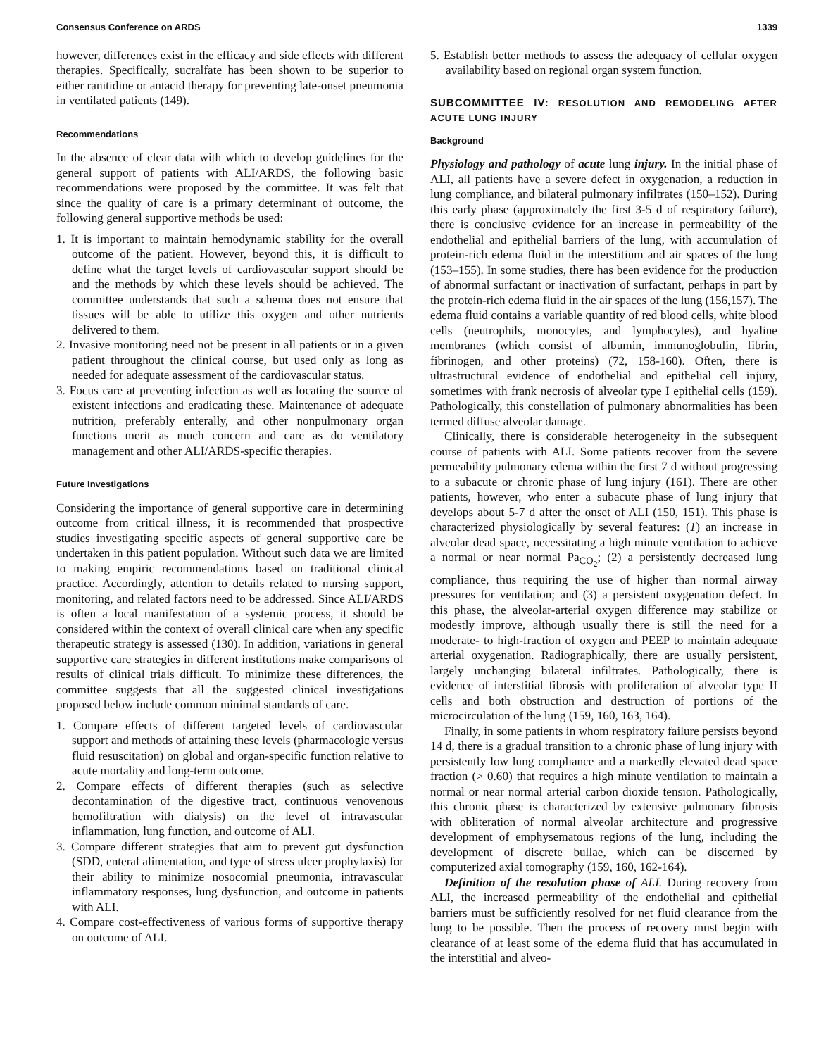Consensus Conference on ARDS 1339
however, differences exist in the efficacy and side effects with different therapies. Specifically, sucralfate has been shown to be superior to either ranitidine or antacid therapy for preventing late-onset pneumonia in ventilated patients (149).
Recommendations
In the absence of clear data with which to develop guidelines for the general support of patients with ALI/ARDS, the following basic recommendations were proposed by the committee. It was felt that since the quality of care is a primary determinant of outcome, the following general supportive methods be used:
1. It is important to maintain hemodynamic stability for the overall outcome of the patient. However, beyond this, it is difficult to define what the target levels of cardiovascular support should be and the methods by which these levels should be achieved. The committee understands that such a schema does not ensure that tissues will be able to utilize this oxygen and other nutrients delivered to them.
2. Invasive monitoring need not be present in all patients or in a given patient throughout the clinical course, but used only as long as needed for adequate assessment of the cardiovascular status.
3. Focus care at preventing infection as well as locating the source of existent infections and eradicating these. Maintenance of adequate nutrition, preferably enterally, and other nonpulmonary organ functions merit as much concern and care as do ventilatory management and other ALI/ARDS-specific therapies.
Future Investigations
Considering the importance of general supportive care in determining outcome from critical illness, it is recommended that prospective studies investigating specific aspects of general supportive care be undertaken in this patient population. Without such data we are limited to making empiric recommendations based on traditional clinical practice. Accordingly, attention to details related to nursing support, monitoring, and related factors need to be addressed. Since ALI/ARDS is often a local manifestation of a systemic process, it should be considered within the context of overall clinical care when any specific therapeutic strategy is assessed (130). In addition, variations in general supportive care strategies in different institutions make comparisons of results of clinical trials difficult. To minimize these differences, the committee suggests that all the suggested clinical investigations proposed below include common minimal standards of care.
1. Compare effects of different targeted levels of cardiovascular support and methods of attaining these levels (pharmacologic versus fluid resuscitation) on global and organ-specific function relative to acute mortality and long-term outcome.
2. Compare effects of different therapies (such as selective decontamination of the digestive tract, continuous venovenous hemofiltration with dialysis) on the level of intravascular inflammation, lung function, and outcome of ALI.
3. Compare different strategies that aim to prevent gut dysfunction (SDD, enteral alimentation, and type of stress ulcer prophylaxis) for their ability to minimize nosocomial pneumonia, intravascular inflammatory responses, lung dysfunction, and outcome in patients with ALI.
4. Compare cost-effectiveness of various forms of supportive therapy on outcome of ALI.
5. Establish better methods to assess the adequacy of cellular oxygen availability based on regional organ system function.
SUBCOMMITTEE IV: RESOLUTION AND REMODELING AFTER ACUTE LUNG INJURY
Background
Physiology and pathology of acute lung injury. In the initial phase of ALI, all patients have a severe defect in oxygenation, a reduction in lung compliance, and bilateral pulmonary infiltrates (150–152). During this early phase (approximately the first 3-5 d of respiratory failure), there is conclusive evidence for an increase in permeability of the endothelial and epithelial barriers of the lung, with accumulation of protein-rich edema fluid in the interstitium and air spaces of the lung (153–155). In some studies, there has been evidence for the production of abnormal surfactant or inactivation of surfactant, perhaps in part by the protein-rich edema fluid in the air spaces of the lung (156,157). The edema fluid contains a variable quantity of red blood cells, white blood cells (neutrophils, monocytes, and lymphocytes), and hyaline membranes (which consist of albumin, immunoglobulin, fibrin, fibrinogen, and other proteins) (72, 158-160). Often, there is ultrastructural evidence of endothelial and epithelial cell injury, sometimes with frank necrosis of alveolar type I epithelial cells (159). Pathologically, this constellation of pulmonary abnormalities has been termed diffuse alveolar damage.
Clinically, there is considerable heterogeneity in the subsequent course of patients with ALI. Some patients recover from the severe permeability pulmonary edema within the first 7 d without progressing to a subacute or chronic phase of lung injury (161). There are other patients, however, who enter a subacute phase of lung injury that develops about 5-7 d after the onset of ALI (150, 151). This phase is characterized physiologically by several features: (1) an increase in alveolar dead space, necessitating a high minute ventilation to achieve a normal or near normal Pa<sub>CO<sub>2</sub></sub>; (2) a persistently decreased lung compliance, thus requiring the use of higher than normal airway pressures for ventilation; and (3) a persistent oxygenation defect. In this phase, the alveolar-arterial oxygen difference may stabilize or modestly improve, although usually there is still the need for a moderate- to high-fraction of oxygen and PEEP to maintain adequate arterial oxygenation. Radiographically, there are usually persistent, largely unchanging bilateral infiltrates. Pathologically, there is evidence of interstitial fibrosis with proliferation of alveolar type II cells and both obstruction and destruction of portions of the microcirculation of the lung (159, 160, 163, 164).
Finally, in some patients in whom respiratory failure persists beyond 14 d, there is a gradual transition to a chronic phase of lung injury with persistently low lung compliance and a markedly elevated dead space fraction (> 0.60) that requires a high minute ventilation to maintain a normal or near normal arterial carbon dioxide tension. Pathologically, this chronic phase is characterized by extensive pulmonary fibrosis with obliteration of normal alveolar architecture and progressive development of emphysematous regions of the lung, including the development of discrete bullae, which can be discerned by computerized axial tomography (159, 160, 162-164).
Definition of the resolution phase of ALI. During recovery from ALI, the increased permeability of the endothelial and epithelial barriers must be sufficiently resolved for net fluid clearance from the lung to be possible. Then the process of recovery must begin with clearance of at least some of the edema fluid that has accumulated in the interstitial and alveo-